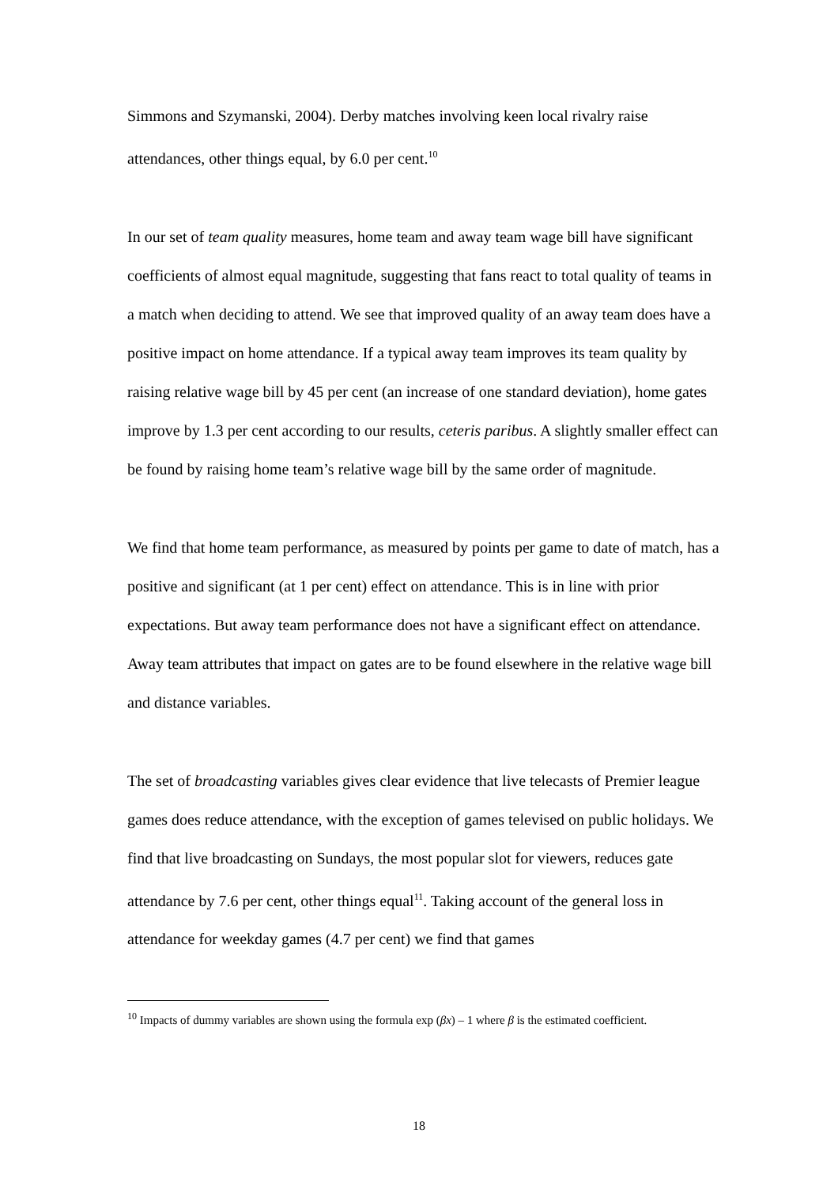Simmons and Szymanski, 2004). Derby matches involving keen local rivalry raise attendances, other things equal, by 6.0 per cent.<sup>10</sup>
In our set of team quality measures, home team and away team wage bill have significant coefficients of almost equal magnitude, suggesting that fans react to total quality of teams in a match when deciding to attend. We see that improved quality of an away team does have a positive impact on home attendance. If a typical away team improves its team quality by raising relative wage bill by 45 per cent (an increase of one standard deviation), home gates improve by 1.3 per cent according to our results, ceteris paribus. A slightly smaller effect can be found by raising home team’s relative wage bill by the same order of magnitude.
We find that home team performance, as measured by points per game to date of match, has a positive and significant (at 1 per cent) effect on attendance. This is in line with prior expectations. But away team performance does not have a significant effect on attendance. Away team attributes that impact on gates are to be found elsewhere in the relative wage bill and distance variables.
The set of broadcasting variables gives clear evidence that live telecasts of Premier league games does reduce attendance, with the exception of games televised on public holidays. We find that live broadcasting on Sundays, the most popular slot for viewers, reduces gate attendance by 7.6 per cent, other things equal<sup>11</sup>. Taking account of the general loss in attendance for weekday games (4.7 per cent) we find that games
<sup>10</sup> Impacts of dummy variables are shown using the formula exp (βx) – 1 where β is the estimated coefficient.
18